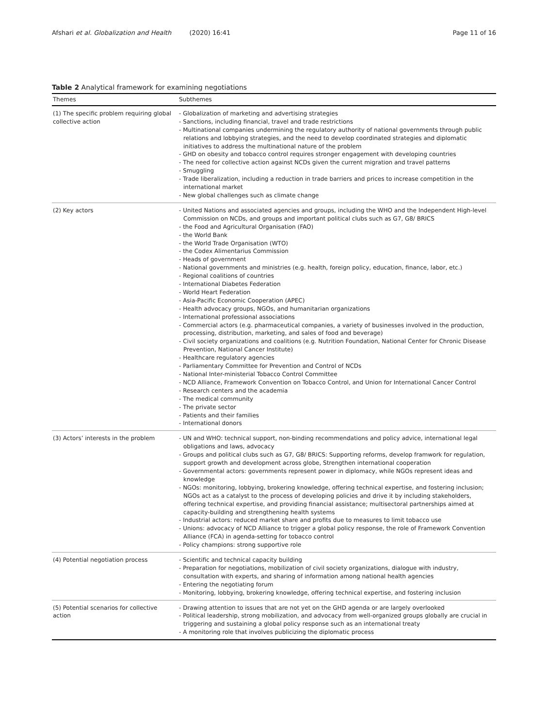Afshari et al. Globalization and Health (2020) 16:41 Page 11 of 16
Table 2 Analytical framework for examining negotiations
| Themes | Subthemes |
| --- | --- |
| (1) The specific problem requiring global collective action | - Globalization of marketing and advertising strategies - Sanctions, including financial, travel and trade restrictions - Multinational companies undermining the regulatory authority of national governments through public relations and lobbying strategies, and the need to develop coordinated strategies and diplomatic initiatives to address the multinational nature of the problem - GHD on obesity and tobacco control requires stronger engagement with developing countries - The need for collective action against NCDs given the current migration and travel patterns - Smuggling - Trade liberalization, including a reduction in trade barriers and prices to increase competition in the international market - New global challenges such as climate change |
| (2) Key actors | - United Nations and associated agencies and groups, including the WHO and the Independent High-level Commission on NCDs, and groups and important political clubs such as G7, G8/ BRICS - the Food and Agricultural Organisation (FAO) - the World Bank - the World Trade Organisation (WTO) - the Codex Alimentarius Commission - Heads of government - National governments and ministries (e.g. health, foreign policy, education, finance, labor, etc.) - Regional coalitions of countries - International Diabetes Federation - World Heart Federation - Asia-Pacific Economic Cooperation (APEC) - Health advocacy groups, NGOs, and humanitarian organizations - International professional associations - Commercial actors (e.g. pharmaceutical companies, a variety of businesses involved in the production, processing, distribution, marketing, and sales of food and beverage) - Civil society organizations and coalitions (e.g. Nutrition Foundation, National Center for Chronic Disease Prevention, National Cancer Institute) - Healthcare regulatory agencies - Parliamentary Committee for Prevention and Control of NCDs - National Inter-ministerial Tobacco Control Committee - NCD Alliance, Framework Convention on Tobacco Control, and Union for International Cancer Control - Research centers and the academia - The medical community - The private sector - Patients and their families - International donors |
| (3) Actors’ interests in the problem | - UN and WHO: technical support, non-binding recommendations and policy advice, international legal obligations and laws, advocacy - Groups and political clubs such as G7, G8/ BRICS: Supporting reforms, develop framwork for regulation, support growth and development across globe, Strengthen international cooperation - Governmental actors: governments represent power in diplomacy, while NGOs represent ideas and knowledge - NGOs: monitoring, lobbying, brokering knowledge, offering technical expertise, and fostering inclusion; NGOs act as a catalyst to the process of developing policies and drive it by including stakeholders, offering technical expertise, and providing financial assistance; multisectoral partnerships aimed at capacity-building and strengthening health systems - Industrial actors: reduced market share and profits due to measures to limit tobacco use - Unions: advocacy of NCD Alliance to trigger a global policy response, the role of Framework Convention Alliance (FCA) in agenda-setting for tobacco control - Policy champions: strong supportive role |
| (4) Potential negotiation process | - Scientific and technical capacity building - Preparation for negotiations, mobilization of civil society organizations, dialogue with industry, consultation with experts, and sharing of information among national health agencies - Entering the negotiating forum - Monitoring, lobbying, brokering knowledge, offering technical expertise, and fostering inclusion |
| (5) Potential scenarios for collective action | - Drawing attention to issues that are not yet on the GHD agenda or are largely overlooked - Political leadership, strong mobilization, and advocacy from well-organized groups globally are crucial in triggering and sustaining a global policy response such as an international treaty - A monitoring role that involves publicizing the diplomatic process |